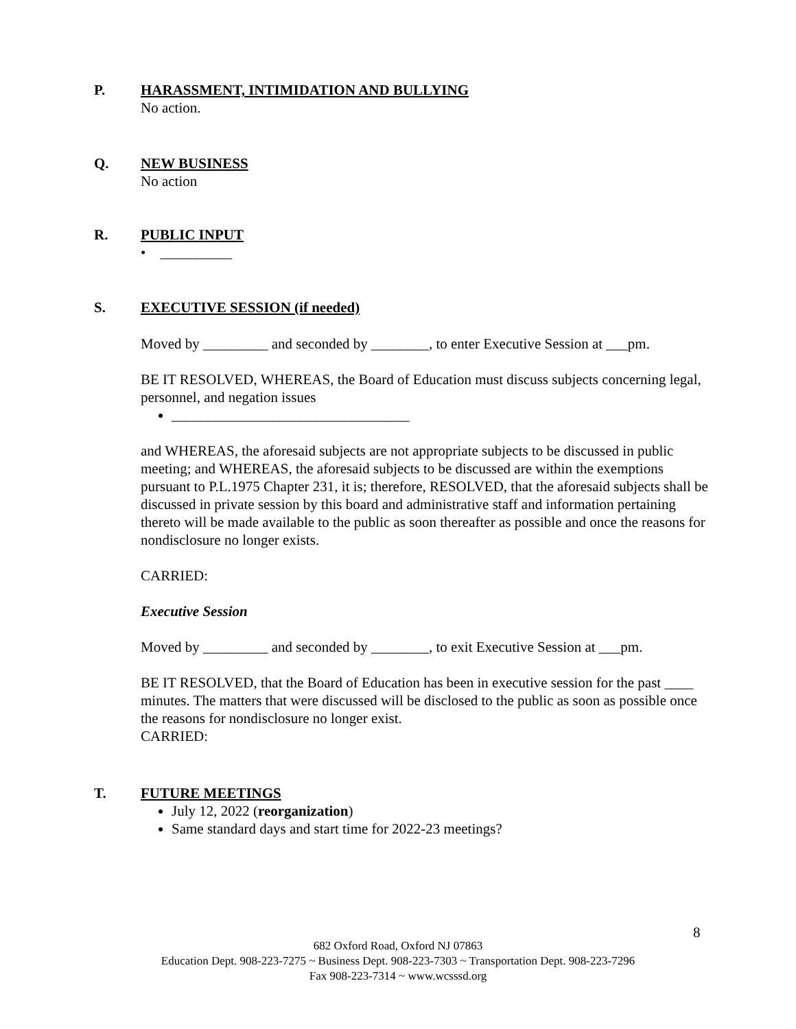P. HARASSMENT, INTIMIDATION AND BULLYING
No action.
Q. NEW BUSINESS
No action
R. PUBLIC INPUT
• __________
S. EXECUTIVE SESSION (if needed)
Moved by _________ and seconded by ________, to enter Executive Session at ___pm.
BE IT RESOLVED, WHEREAS, the Board of Education must discuss subjects concerning legal, personnel, and negation issues
_________________________________
and WHEREAS, the aforesaid subjects are not appropriate subjects to be discussed in public meeting; and WHEREAS, the aforesaid subjects to be discussed are within the exemptions pursuant to P.L.1975 Chapter 231, it is; therefore, RESOLVED, that the aforesaid subjects shall be discussed in private session by this board and administrative staff and information pertaining thereto will be made available to the public as soon thereafter as possible and once the reasons for nondisclosure no longer exists.
CARRIED:
Executive Session
Moved by _________ and seconded by ________, to exit Executive Session at ___pm.
BE IT RESOLVED, that the Board of Education has been in executive session for the past ____ minutes. The matters that were discussed will be disclosed to the public as soon as possible once the reasons for nondisclosure no longer exist.
CARRIED:
T. FUTURE MEETINGS
July 12, 2022 (reorganization)
Same standard days and start time for 2022-23 meetings?
8
682 Oxford Road, Oxford NJ 07863
Education Dept. 908-223-7275 ~ Business Dept. 908-223-7303 ~ Transportation Dept. 908-223-7296
Fax 908-223-7314 ~ www.wcsssd.org